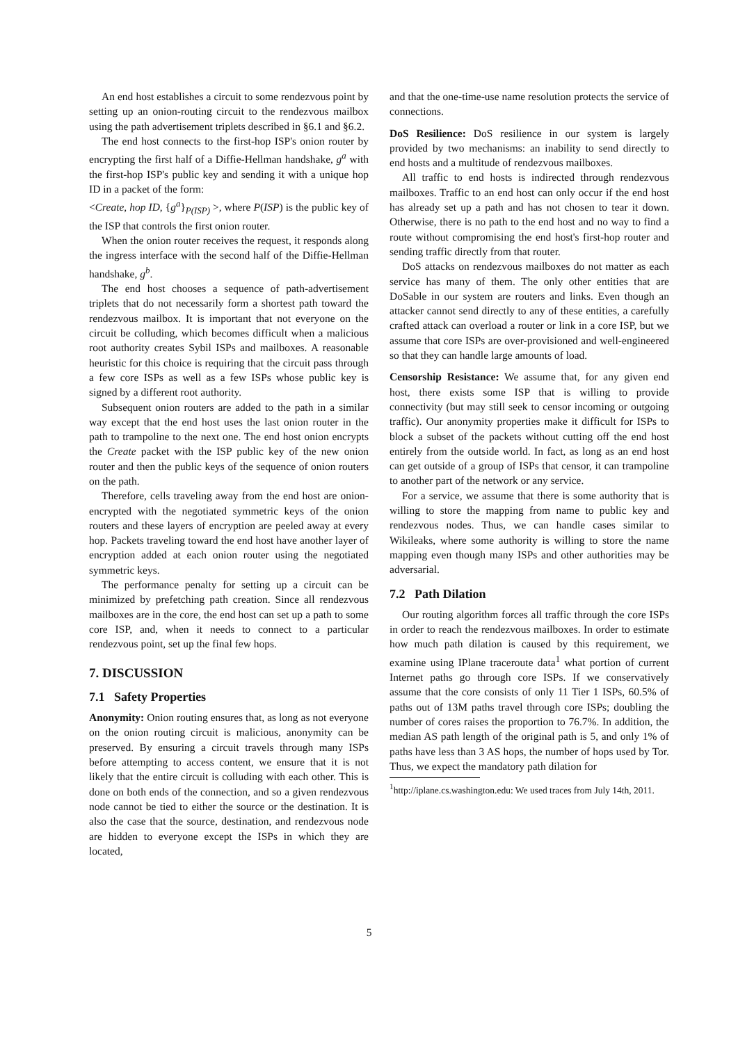An end host establishes a circuit to some rendezvous point by setting up an onion-routing circuit to the rendezvous mailbox using the path advertisement triplets described in §6.1 and §6.2.
The end host connects to the first-hop ISP's onion router by encrypting the first half of a Diffie-Hellman handshake, g<sup>a</sup> with the first-hop ISP's public key and sending it with a unique hop ID in a packet of the form:
<Create, hop ID, {g<sup>a</sup>}<sub>P(ISP)</sub> >, where P(ISP) is the public key of the ISP that controls the first onion router.
When the onion router receives the request, it responds along the ingress interface with the second half of the Diffie-Hellman handshake, g<sup>b</sup>.
The end host chooses a sequence of path-advertisement triplets that do not necessarily form a shortest path toward the rendezvous mailbox. It is important that not everyone on the circuit be colluding, which becomes difficult when a malicious root authority creates Sybil ISPs and mailboxes. A reasonable heuristic for this choice is requiring that the circuit pass through a few core ISPs as well as a few ISPs whose public key is signed by a different root authority.
Subsequent onion routers are added to the path in a similar way except that the end host uses the last onion router in the path to trampoline to the next one. The end host onion encrypts the Create packet with the ISP public key of the new onion router and then the public keys of the sequence of onion routers on the path.
Therefore, cells traveling away from the end host are onion-encrypted with the negotiated symmetric keys of the onion routers and these layers of encryption are peeled away at every hop. Packets traveling toward the end host have another layer of encryption added at each onion router using the negotiated symmetric keys.
The performance penalty for setting up a circuit can be minimized by prefetching path creation. Since all rendezvous mailboxes are in the core, the end host can set up a path to some core ISP, and, when it needs to connect to a particular rendezvous point, set up the final few hops.
7. DISCUSSION
7.1 Safety Properties
Anonymity: Onion routing ensures that, as long as not everyone on the onion routing circuit is malicious, anonymity can be preserved. By ensuring a circuit travels through many ISPs before attempting to access content, we ensure that it is not likely that the entire circuit is colluding with each other. This is done on both ends of the connection, and so a given rendezvous node cannot be tied to either the source or the destination. It is also the case that the source, destination, and rendezvous node are hidden to everyone except the ISPs in which they are located,
and that the one-time-use name resolution protects the service of connections.
DoS Resilience: DoS resilience in our system is largely provided by two mechanisms: an inability to send directly to end hosts and a multitude of rendezvous mailboxes.
All traffic to end hosts is indirected through rendezvous mailboxes. Traffic to an end host can only occur if the end host has already set up a path and has not chosen to tear it down. Otherwise, there is no path to the end host and no way to find a route without compromising the end host's first-hop router and sending traffic directly from that router.
DoS attacks on rendezvous mailboxes do not matter as each service has many of them. The only other entities that are DoSable in our system are routers and links. Even though an attacker cannot send directly to any of these entities, a carefully crafted attack can overload a router or link in a core ISP, but we assume that core ISPs are over-provisioned and well-engineered so that they can handle large amounts of load.
Censorship Resistance: We assume that, for any given end host, there exists some ISP that is willing to provide connectivity (but may still seek to censor incoming or outgoing traffic). Our anonymity properties make it difficult for ISPs to block a subset of the packets without cutting off the end host entirely from the outside world. In fact, as long as an end host can get outside of a group of ISPs that censor, it can trampoline to another part of the network or any service.
For a service, we assume that there is some authority that is willing to store the mapping from name to public key and rendezvous nodes. Thus, we can handle cases similar to Wikileaks, where some authority is willing to store the name mapping even though many ISPs and other authorities may be adversarial.
7.2 Path Dilation
Our routing algorithm forces all traffic through the core ISPs in order to reach the rendezvous mailboxes. In order to estimate how much path dilation is caused by this requirement, we examine using IPlane traceroute data<sup>1</sup> what portion of current Internet paths go through core ISPs. If we conservatively assume that the core consists of only 11 Tier 1 ISPs, 60.5% of paths out of 13M paths travel through core ISPs; doubling the number of cores raises the proportion to 76.7%. In addition, the median AS path length of the original path is 5, and only 1% of paths have less than 3 AS hops, the number of hops used by Tor. Thus, we expect the mandatory path dilation for
<sup>1</sup> http://iplane.cs.washington.edu: We used traces from July 14th, 2011.
5